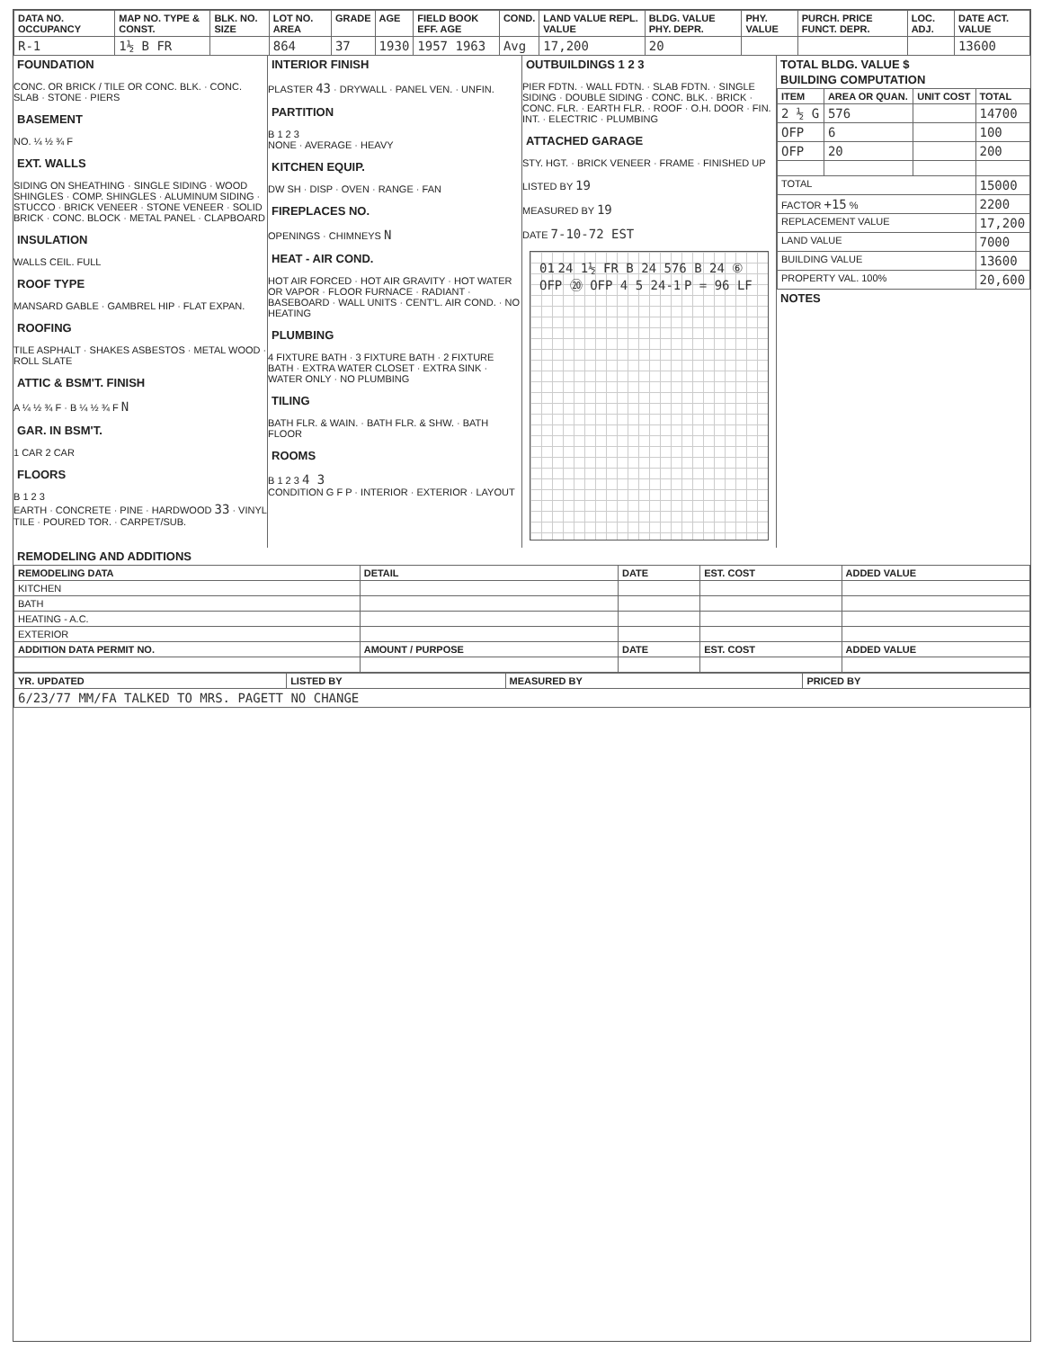| DATA NO. OCCUPANCY | MAP NO. TYPE & CONST. | BLK. NO. SIZE | LOT NO. AREA | GRADE | AGE | FIELD BOOK EFF. AGE | COND. | LAND VALUE REPL. VALUE | BLDG. VALUE PHY. DEPR. | PHY. VALUE | PURCH. PRICE FUNCT. DEPR. | LOC. ADJ. | DATE ACT. VALUE |
| --- | --- | --- | --- | --- | --- | --- | --- | --- | --- | --- | --- | --- | --- |
| R-1 | 1½ B FR | | 864 | 37 | 1930 | 1957 1963 | Avg | 17,200 | 20 | | | | 13600 |
FOUNDATION
CONC. OR BRICK / TILE OR CONC. BLK. · CONC. SLAB · STONE · PIERS
BASEMENT
NO. ¼ ½ ¾ F
EXT. WALLS
SIDING ON SHEATHING · SINGLE SIDING · WOOD SHINGLES · COMP. SHINGLES · ALUMINUM SIDING · STUCCO · BRICK VENEER · STONE VENEER · SOLID BRICK · CONC. BLOCK · METAL PANEL · CLAPBOARD
INSULATION
WALLS CEIL. FULL
ROOF TYPE
MANSARD GABLE · GAMBREL HIP · FLAT EXPAN.
ROOFING
TILE ASPHALT · SHAKES ASBESTOS · METAL WOOD · ROLL SLATE
ATTIC & BSM'T. FINISH
A ¼ ½ ¾ F · B ¼ ½ ¾ F N
GAR. IN BSM'T.
1 CAR 2 CAR
FLOORS
B 1 2 3
EARTH · CONCRETE · PINE · HARDWOOD 33 · VINYL TILE · POURED TOR. · CARPET/SUB.
INTERIOR FINISH
PLASTER 43 · DRYWALL · PANEL VEN. · UNFIN.
PARTITION
B 1 2 3
NONE · AVERAGE · HEAVY
KITCHEN EQUIP.
DW SH · DISP · OVEN · RANGE · FAN
FIREPLACES NO.
OPENINGS · CHIMNEYS N
HEAT - AIR COND.
HOT AIR FORCED · HOT AIR GRAVITY · HOT WATER OR VAPOR · FLOOR FURNACE · RADIANT · BASEBOARD · WALL UNITS · CENT'L. AIR COND. · NO HEATING
PLUMBING
4 FIXTURE BATH · 3 FIXTURE BATH · 2 FIXTURE BATH · EXTRA WATER CLOSET · EXTRA SINK · WATER ONLY · NO PLUMBING
TILING
BATH FLR. & WAIN. · BATH FLR. & SHW. · BATH FLOOR
ROOMS
B 1 2 3 4 3
CONDITION G F P · INTERIOR · EXTERIOR · LAYOUT
OUTBUILDINGS 1 2 3
PIER FDTN. · WALL FDTN. · SLAB FDTN. · SINGLE SIDING · DOUBLE SIDING · CONC. BLK. · BRICK · CONC. FLR. · EARTH FLR. · ROOF · O.H. DOOR · FIN. INT. · ELECTRIC · PLUMBING
ATTACHED GARAGE
STY. HGT. · BRICK VENEER · FRAME · FINISHED UP
LISTED BY 19
MEASURED BY 19
DATE 7-10-72 EST
01 24 1½ FR B 24 576 B 24 ⑥ OFP ⑳ OFP 4 5 24-1 P = 96 LF
TOTAL BLDG. VALUE $
BUILDING COMPUTATION
| ITEM | AREA OR QUAN. | UNIT COST | TOTAL |
| --- | --- | --- | --- |
| 2 ½ G | 576 | | 14700 |
| OFP | 6 | | 100 |
| OFP | 20 | | 200 |
| TOTAL | | | 15000 |
| FACTOR +15 % | | | 2200 |
| REPLACEMENT VALUE | | | 17,200 |
| LAND VALUE | | | 7000 |
| BUILDING VALUE | | | 13600 |
| PROPERTY VAL. 100% | | | 20,600 |
NOTES
REMODELING AND ADDITIONS
| REMODELING DATA | DETAIL | DATE | EST. COST | ADDED VALUE |
| --- | --- | --- | --- | --- |
| KITCHEN | | | | |
| BATH | | | | |
| HEATING - A.C. | | | | |
| EXTERIOR | | | | |
| ADDITION DATA PERMIT NO. | AMOUNT / PURPOSE | DATE | EST. COST | ADDED VALUE |
| YR. UPDATED | LISTED BY | MEASURED BY | PRICED BY |
| --- | --- | --- | --- |
| 6/23/77 MM/FA TALKED TO MRS. PAGETT NO CHANGE | | | |